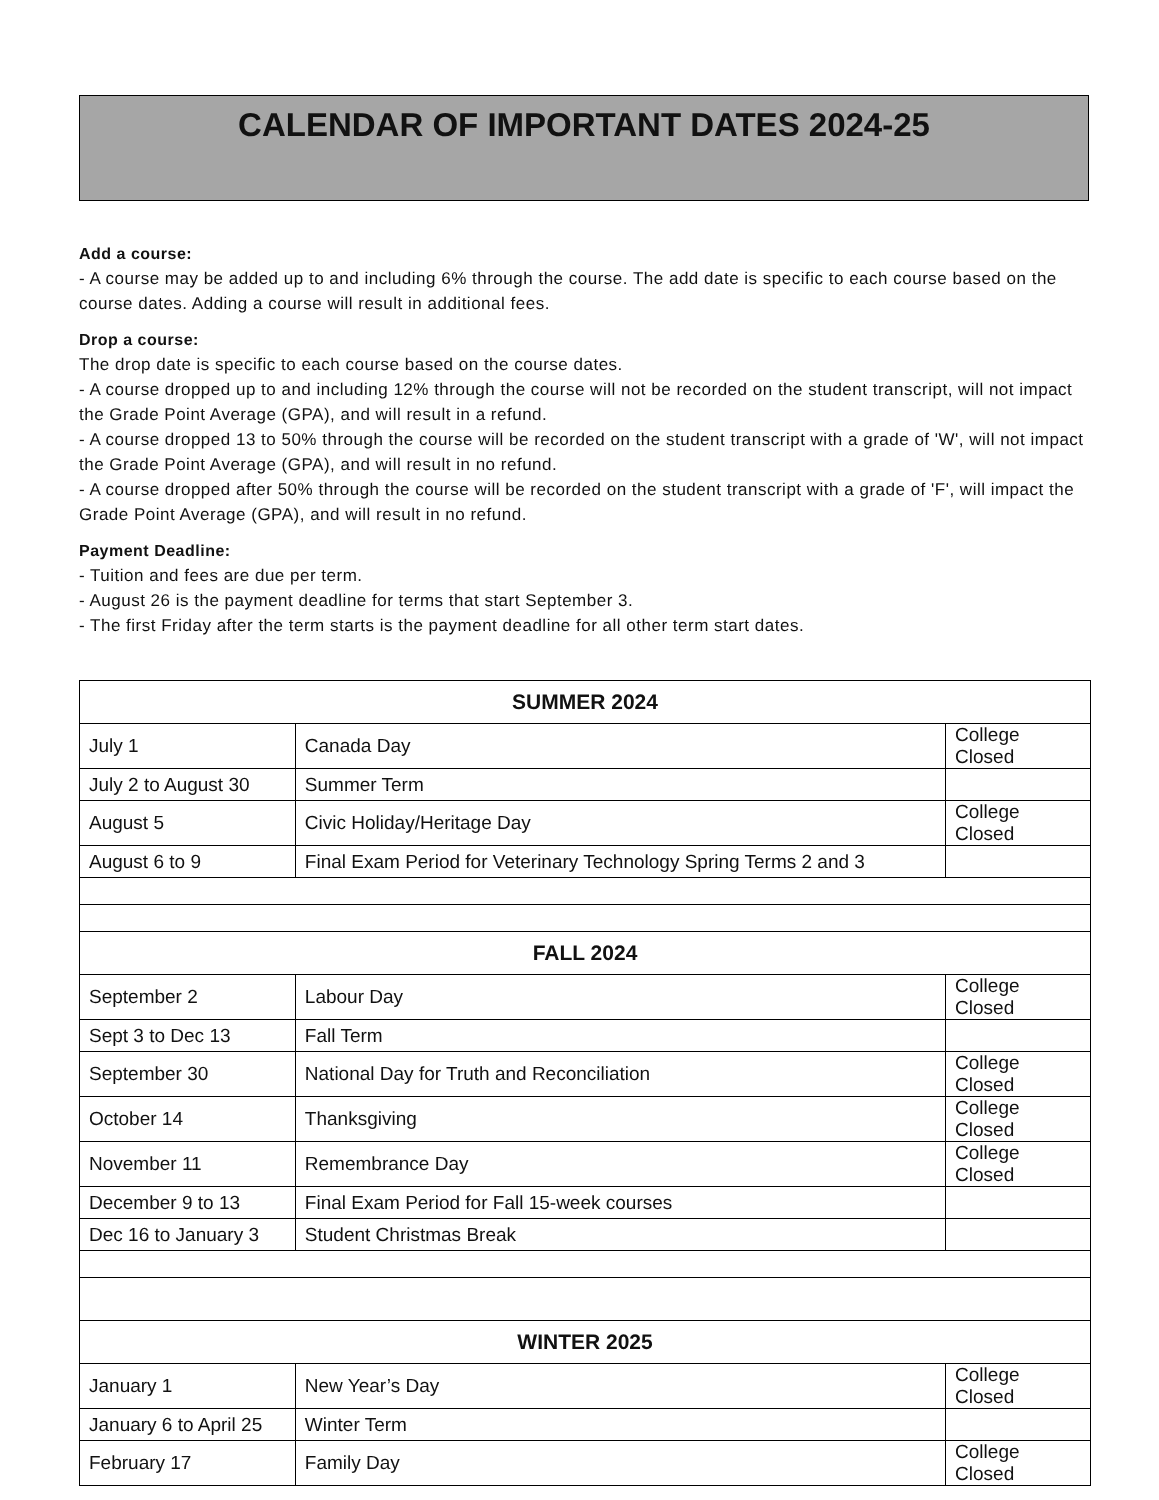CALENDAR OF IMPORTANT DATES 2024-25
Add a course:
- A course may be added up to and including 6% through the course. The add date is specific to each course based on the course dates. Adding a course will result in additional fees.
Drop a course:
The drop date is specific to each course based on the course dates.
- A course dropped up to and including 12% through the course will not be recorded on the student transcript, will not impact the Grade Point Average (GPA), and will result in a refund.
- A course dropped 13 to 50% through the course will be recorded on the student transcript with a grade of 'W', will not impact the Grade Point Average (GPA), and will result in no refund.
- A course dropped after 50% through the course will be recorded on the student transcript with a grade of 'F', will impact the Grade Point Average (GPA), and will result in no refund.
Payment Deadline:
- Tuition and fees are due per term.
- August 26 is the payment deadline for terms that start September 3.
- The first Friday after the term starts is the payment deadline for all other term start dates.
| SUMMER 2024 | | |
| --- | --- | --- |
| July 1 | Canada Day | College Closed |
| July 2 to August 30 | Summer Term | |
| August 5 | Civic Holiday/Heritage Day | College Closed |
| August 6 to 9 | Final Exam Period for Veterinary Technology Spring Terms 2 and 3 | |
| FALL 2024 | | |
| September 2 | Labour Day | College Closed |
| Sept 3 to Dec 13 | Fall Term | |
| September 30 | National Day for Truth and Reconciliation | College Closed |
| October 14 | Thanksgiving | College Closed |
| November 11 | Remembrance Day | College Closed |
| December 9 to 13 | Final Exam Period for Fall 15-week courses | |
| Dec 16 to January 3 | Student Christmas Break | |
| WINTER 2025 | | |
| January 1 | New Year’s Day | College Closed |
| January 6 to April 25 | Winter Term | |
| February 17 | Family Day | College Closed |